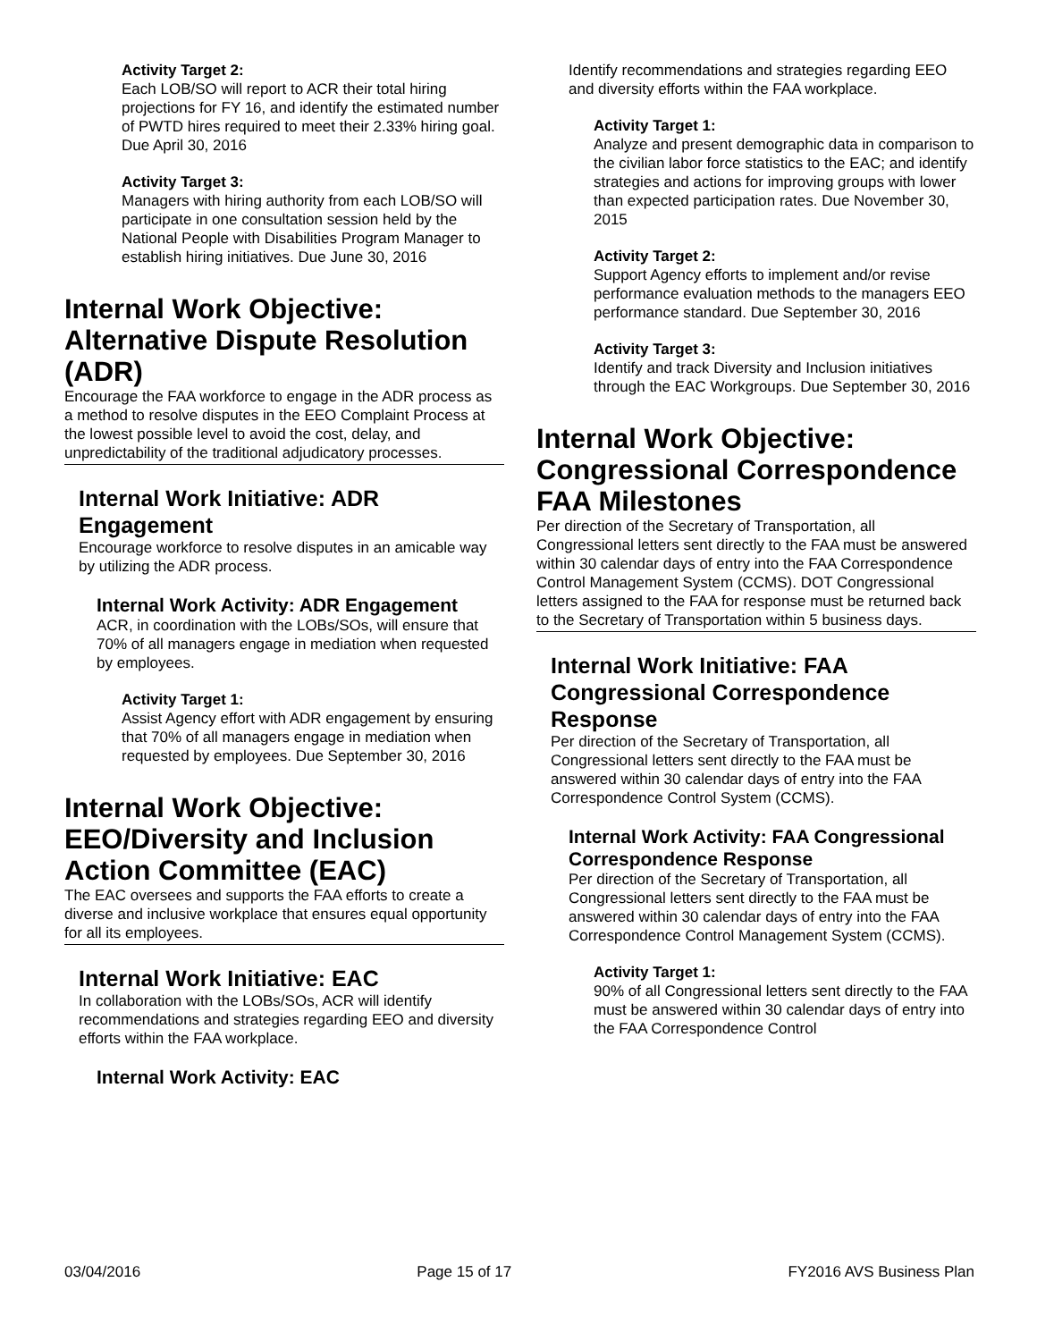Activity Target 2:
Each LOB/SO will report to ACR their total hiring projections for FY 16, and identify the estimated number of PWTD hires required to meet their 2.33% hiring goal. Due April 30, 2016
Activity Target 3:
Managers with hiring authority from each LOB/SO will participate in one consultation session held by the National People with Disabilities Program Manager to establish hiring initiatives. Due June 30, 2016
Internal Work Objective: Alternative Dispute Resolution (ADR)
Encourage the FAA workforce to engage in the ADR process as a method to resolve disputes in the EEO Complaint Process at the lowest possible level to avoid the cost, delay, and unpredictability of the traditional adjudicatory processes.
Internal Work Initiative: ADR Engagement
Encourage workforce to resolve disputes in an amicable way by utilizing the ADR process.
Internal Work Activity: ADR Engagement
ACR, in coordination with the LOBs/SOs, will ensure that 70% of all managers engage in mediation when requested by employees.
Activity Target 1:
Assist Agency effort with ADR engagement by ensuring that 70% of all managers engage in mediation when requested by employees. Due September 30, 2016
Internal Work Objective: EEO/Diversity and Inclusion Action Committee (EAC)
The EAC oversees and supports the FAA efforts to create a diverse and inclusive workplace that ensures equal opportunity for all its employees.
Internal Work Initiative: EAC
In collaboration with the LOBs/SOs, ACR will identify recommendations and strategies regarding EEO and diversity efforts within the FAA workplace.
Internal Work Activity: EAC
Identify recommendations and strategies regarding EEO and diversity efforts within the FAA workplace.
Activity Target 1:
Analyze and present demographic data in comparison to the civilian labor force statistics to the EAC; and identify strategies and actions for improving groups with lower than expected participation rates. Due November 30, 2015
Activity Target 2:
Support Agency efforts to implement and/or revise performance evaluation methods to the managers EEO performance standard. Due September 30, 2016
Activity Target 3:
Identify and track Diversity and Inclusion initiatives through the EAC Workgroups. Due September 30, 2016
Internal Work Objective: Congressional Correspondence FAA Milestones
Per direction of the Secretary of Transportation, all Congressional letters sent directly to the FAA must be answered within 30 calendar days of entry into the FAA Correspondence Control Management System (CCMS). DOT Congressional letters assigned to the FAA for response must be returned back to the Secretary of Transportation within 5 business days.
Internal Work Initiative: FAA Congressional Correspondence Response
Per direction of the Secretary of Transportation, all Congressional letters sent directly to the FAA must be answered within 30 calendar days of entry into the FAA Correspondence Control System (CCMS).
Internal Work Activity: FAA Congressional Correspondence Response
Per direction of the Secretary of Transportation, all Congressional letters sent directly to the FAA must be answered within 30 calendar days of entry into the FAA Correspondence Control Management System (CCMS).
Activity Target 1:
90% of all Congressional letters sent directly to the FAA must be answered within 30 calendar days of entry into the FAA Correspondence Control
03/04/2016 Page 15 of 17 FY2016 AVS Business Plan